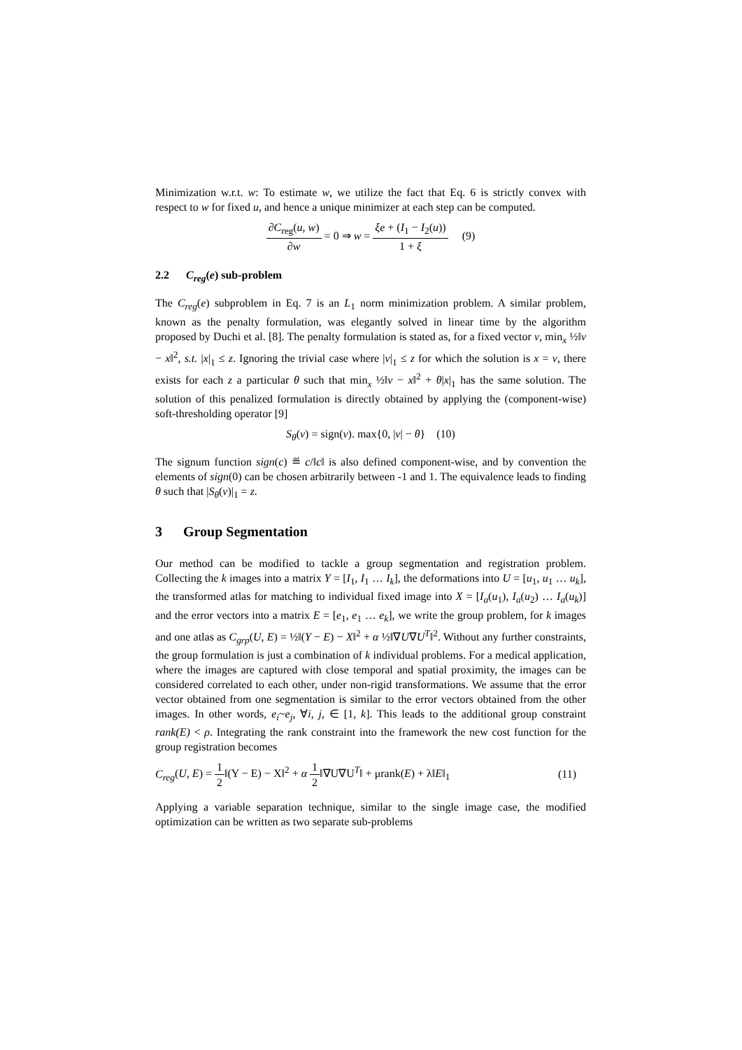Minimization w.r.t. w: To estimate w, we utilize the fact that Eq. 6 is strictly convex with respect to w for fixed u, and hence a unique minimizer at each step can be computed.
∂C<sub>reg</sub>(u, w) ∂w = 0 ⇒ w = ξe + (I<sub>1</sub> − I<sub>2</sub>(u)) 1 + ξ (9)
2.2 C<sub>reg</sub>(e) sub-problem
The C<sub>reg</sub>(e) subproblem in Eq. 7 is an L<sub>1</sub> norm minimization problem. A similar problem, known as the penalty formulation, was elegantly solved in linear time by the algorithm proposed by Duchi et al. [8]. The penalty formulation is stated as, for a fixed vector v, min<sub>x</sub> ½‖v − x‖<sup>2</sup>, s.t. |x|<sub>1</sub> ≤ z. Ignoring the trivial case where |v|<sub>1</sub> ≤ z for which the solution is x = v, there exists for each z a particular θ such that min<sub>x</sub> ½‖v − x‖<sup>2</sup> + θ|x|<sub>1</sub> has the same solution. The solution of this penalized formulation is directly obtained by applying the (component-wise) soft-thresholding operator [9]
S<sub>θ</sub>(v) = sign(v). max{0, |v| − θ} (10)
The signum function sign(c) ≝ c/‖c‖ is also defined component-wise, and by convention the elements of sign(0) can be chosen arbitrarily between -1 and 1. The equivalence leads to finding θ such that |S<sub>θ</sub>(v)|<sub>1</sub> = z.
3 Group Segmentation
Our method can be modified to tackle a group segmentation and registration problem. Collecting the k images into a matrix Y = [I<sub>1</sub>, I<sub>1</sub> … I<sub>k</sub>], the deformations into U = [u<sub>1</sub>, u<sub>1</sub> … u<sub>k</sub>], the transformed atlas for matching to individual fixed image into X = [I<sub>a</sub>(u<sub>1</sub>), I<sub>a</sub>(u<sub>2</sub>) … I<sub>a</sub>(u<sub>k</sub>)] and the error vectors into a matrix E = [e<sub>1</sub>, e<sub>1</sub> … e<sub>k</sub>], we write the group problem, for k images and one atlas as C<sub>grp</sub>(U, E) = ½‖(Y − E) − X‖<sup>2</sup> + α ½‖∇U∇U<sup>T</sup>‖<sup>2</sup>. Without any further constraints, the group formulation is just a combination of k individual problems. For a medical application, where the images are captured with close temporal and spatial proximity, the images can be considered correlated to each other, under non-rigid transformations. We assume that the error vector obtained from one segmentation is similar to the error vectors obtained from the other images. In other words, e<sub>i</sub>~e<sub>j</sub>, ∀i, j, ∈ [1, k]. This leads to the additional group constraint rank(E) < ρ. Integrating the rank constraint into the framework the new cost function for the group registration becomes
C<sub>reg</sub>(U, E) = 1 2‖(Y − E) − X‖<sup>2</sup> + α 1 2‖∇U∇U<sup>T</sup>‖ + μrank(E) + λ‖E‖<sub>1</sub> (11)
Applying a variable separation technique, similar to the single image case, the modified optimization can be written as two separate sub-problems